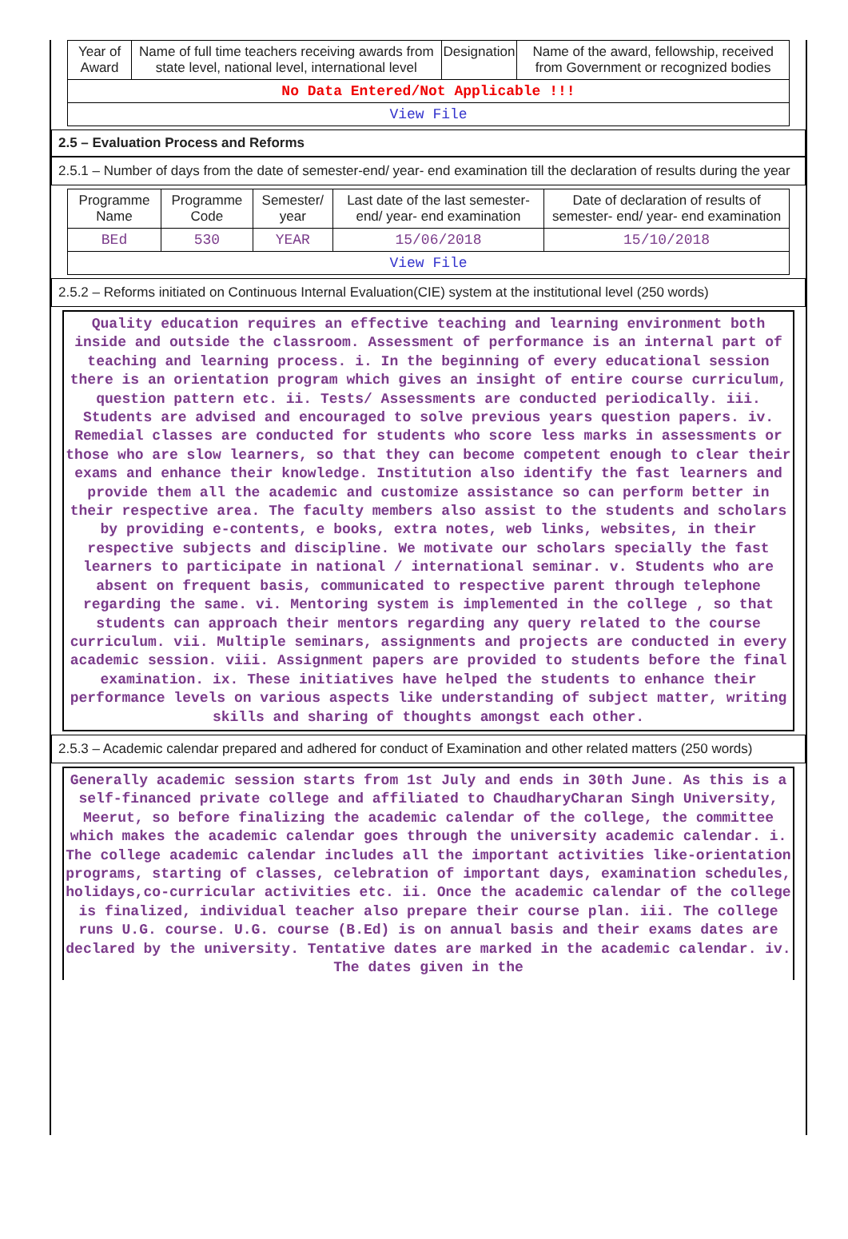| Year of Award | Name of full time teachers receiving awards from state level, national level, international level | Designation | Name of the award, fellowship, received from Government or recognized bodies |
| --- | --- | --- | --- |
| No Data Entered/Not Applicable !!! | | | |
| View File | | | |
2.5 – Evaluation Process and Reforms
2.5.1 – Number of days from the date of semester-end/ year- end examination till the declaration of results during the year
| Programme Name | Programme Code | Semester/ year | Last date of the last semester-end/ year- end examination | Date of declaration of results of semester- end/ year- end examination |
| --- | --- | --- | --- | --- |
| BEd | 530 | YEAR | 15/06/2018 | 15/10/2018 |
| View File | | | | |
2.5.2 – Reforms initiated on Continuous Internal Evaluation(CIE) system at the institutional level (250 words)
Quality education requires an effective teaching and learning environment both inside and outside the classroom. Assessment of performance is an internal part of teaching and learning process. i. In the beginning of every educational session there is an orientation program which gives an insight of entire course curriculum, question pattern etc. ii. Tests/ Assessments are conducted periodically. iii. Students are advised and encouraged to solve previous years question papers. iv. Remedial classes are conducted for students who score less marks in assessments or those who are slow learners, so that they can become competent enough to clear their exams and enhance their knowledge. Institution also identify the fast learners and provide them all the academic and customize assistance so can perform better in their respective area. The faculty members also assist to the students and scholars by providing e-contents, e books, extra notes, web links, websites, in their respective subjects and discipline. We motivate our scholars specially the fast learners to participate in national / international seminar. v. Students who are absent on frequent basis, communicated to respective parent through telephone regarding the same. vi. Mentoring system is implemented in the college , so that students can approach their mentors regarding any query related to the course curriculum. vii. Multiple seminars, assignments and projects are conducted in every academic session. viii. Assignment papers are provided to students before the final examination. ix. These initiatives have helped the students to enhance their performance levels on various aspects like understanding of subject matter, writing skills and sharing of thoughts amongst each other.
2.5.3 – Academic calendar prepared and adhered for conduct of Examination and other related matters (250 words)
Generally academic session starts from 1st July and ends in 30th June. As this is a self-financed private college and affiliated to ChaudharyCharan Singh University, Meerut, so before finalizing the academic calendar of the college, the committee which makes the academic calendar goes through the university academic calendar. i. The college academic calendar includes all the important activities like-orientation programs, starting of classes, celebration of important days, examination schedules, holidays,co-curricular activities etc. ii. Once the academic calendar of the college is finalized, individual teacher also prepare their course plan. iii. The college runs U.G. course. U.G. course (B.Ed) is on annual basis and their exams dates are declared by the university. Tentative dates are marked in the academic calendar. iv. The dates given in the